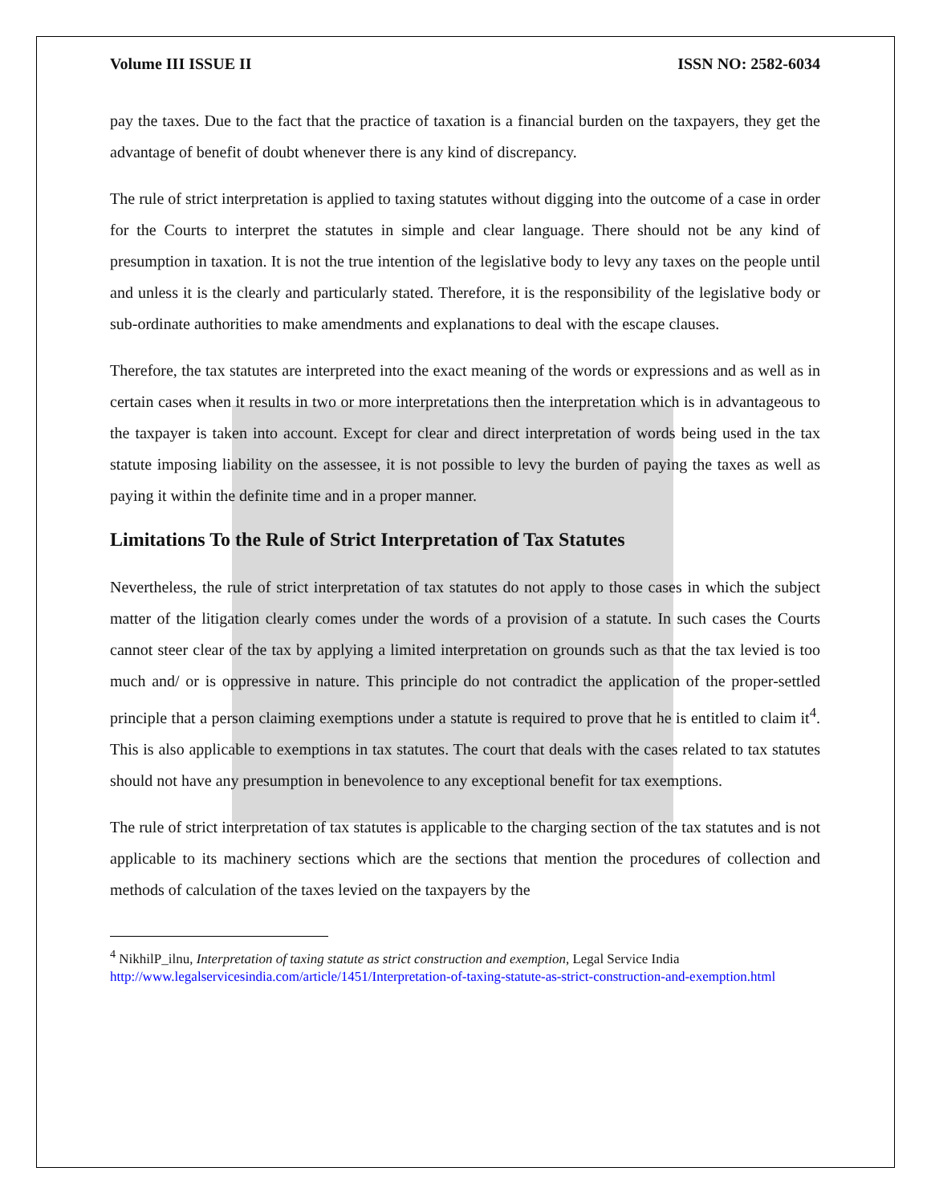Volume III ISSUE II ISSN NO: 2582-6034
pay the taxes. Due to the fact that the practice of taxation is a financial burden on the taxpayers, they get the advantage of benefit of doubt whenever there is any kind of discrepancy.
The rule of strict interpretation is applied to taxing statutes without digging into the outcome of a case in order for the Courts to interpret the statutes in simple and clear language. There should not be any kind of presumption in taxation. It is not the true intention of the legislative body to levy any taxes on the people until and unless it is the clearly and particularly stated. Therefore, it is the responsibility of the legislative body or sub-ordinate authorities to make amendments and explanations to deal with the escape clauses.
Therefore, the tax statutes are interpreted into the exact meaning of the words or expressions and as well as in certain cases when it results in two or more interpretations then the interpretation which is in advantageous to the taxpayer is taken into account. Except for clear and direct interpretation of words being used in the tax statute imposing liability on the assessee, it is not possible to levy the burden of paying the taxes as well as paying it within the definite time and in a proper manner.
Limitations To the Rule of Strict Interpretation of Tax Statutes
Nevertheless, the rule of strict interpretation of tax statutes do not apply to those cases in which the subject matter of the litigation clearly comes under the words of a provision of a statute. In such cases the Courts cannot steer clear of the tax by applying a limited interpretation on grounds such as that the tax levied is too much and/ or is oppressive in nature. This principle do not contradict the application of the proper-settled principle that a person claiming exemptions under a statute is required to prove that he is entitled to claim it<sup>4</sup>. This is also applicable to exemptions in tax statutes. The court that deals with the cases related to tax statutes should not have any presumption in benevolence to any exceptional benefit for tax exemptions.
The rule of strict interpretation of tax statutes is applicable to the charging section of the tax statutes and is not applicable to its machinery sections which are the sections that mention the procedures of collection and methods of calculation of the taxes levied on the taxpayers by the
<sup>4</sup> NikhilP_ilnu, Interpretation of taxing statute as strict construction and exemption, Legal Service India http://www.legalservicesindia.com/article/1451/Interpretation-of-taxing-statute-as-strict-construction-and-exemption.html